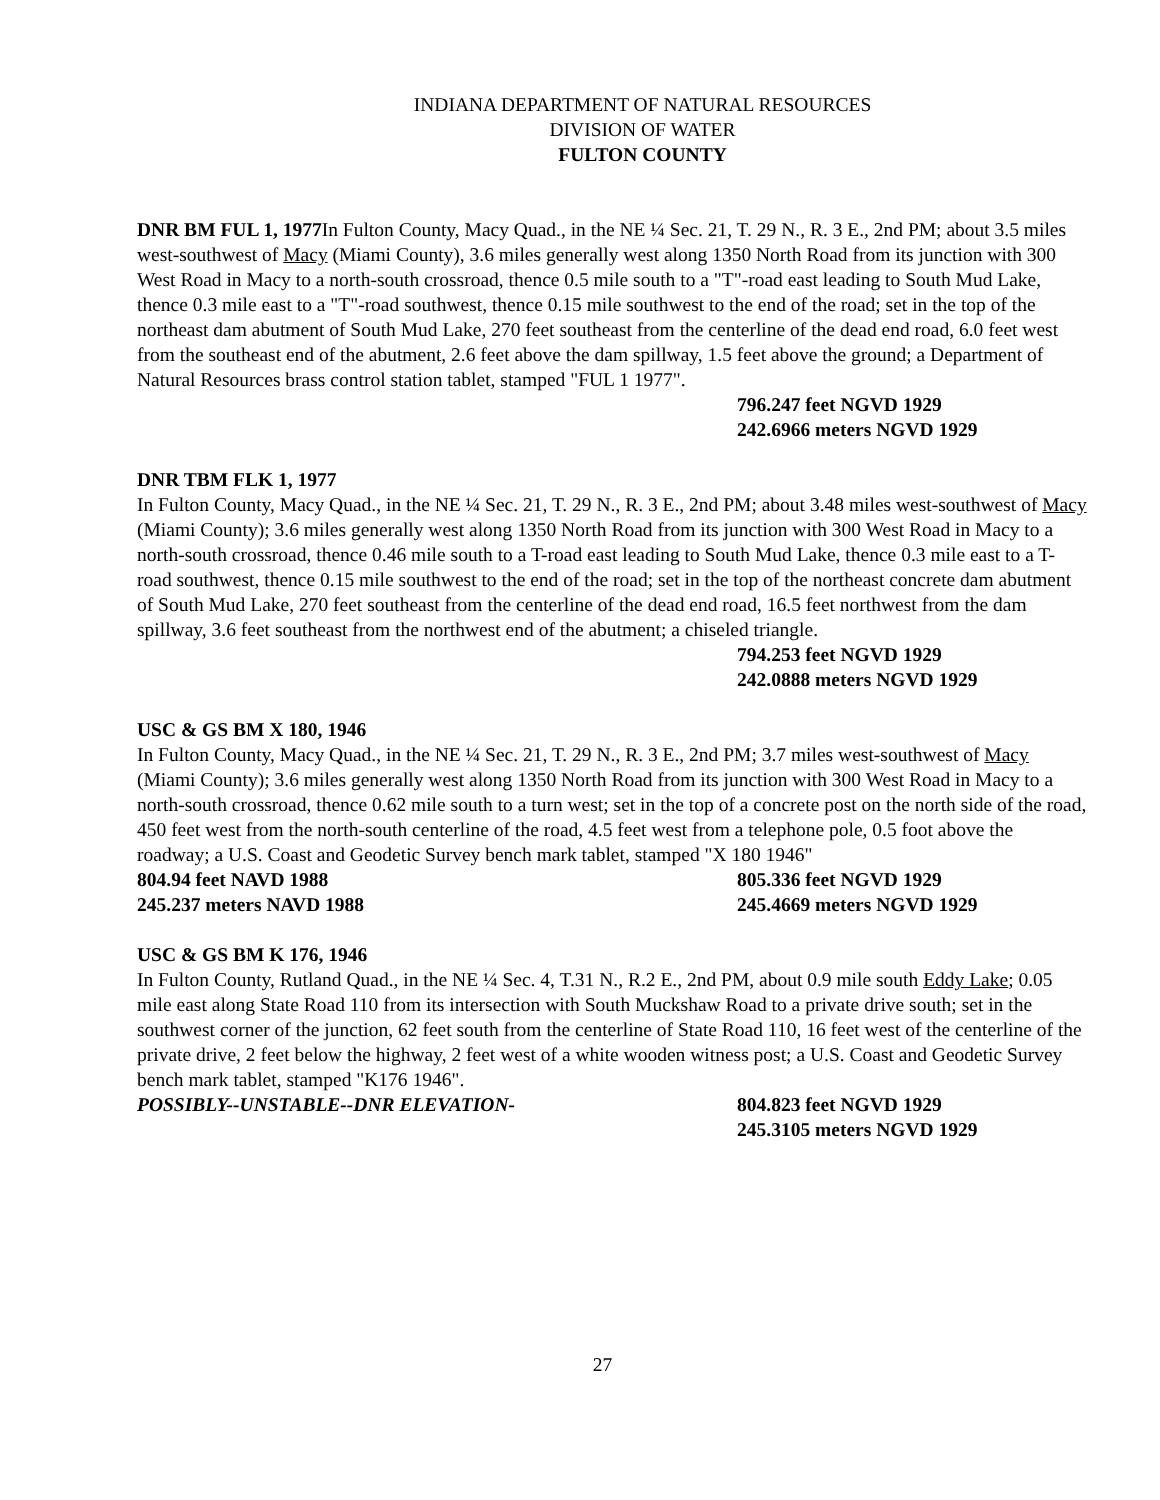INDIANA DEPARTMENT OF NATURAL RESOURCES
DIVISION OF WATER
FULTON COUNTY
DNR BM FUL 1, 1977 In Fulton County, Macy Quad., in the NE ¼ Sec. 21, T. 29 N., R. 3 E., 2nd PM; about 3.5 miles west-southwest of Macy (Miami County), 3.6 miles generally west along 1350 North Road from its junction with 300 West Road in Macy to a north-south crossroad, thence 0.5 mile south to a "T"-road east leading to South Mud Lake, thence 0.3 mile east to a "T"-road southwest, thence 0.15 mile southwest to the end of the road; set in the top of the northeast dam abutment of South Mud Lake, 270 feet southeast from the centerline of the dead end road, 6.0 feet west from the southeast end of the abutment, 2.6 feet above the dam spillway, 1.5 feet above the ground; a Department of Natural Resources brass control station tablet, stamped "FUL 1 1977".
796.247 feet NGVD 1929
242.6966 meters NGVD 1929
DNR TBM FLK 1, 1977
In Fulton County, Macy Quad., in the NE ¼ Sec. 21, T. 29 N., R. 3 E., 2nd PM; about 3.48 miles west-southwest of Macy (Miami County); 3.6 miles generally west along 1350 North Road from its junction with 300 West Road in Macy to a north-south crossroad, thence 0.46 mile south to a T-road east leading to South Mud Lake, thence 0.3 mile east to a T-road southwest, thence 0.15 mile southwest to the end of the road; set in the top of the northeast concrete dam abutment of South Mud Lake, 270 feet southeast from the centerline of the dead end road, 16.5 feet northwest from the dam spillway, 3.6 feet southeast from the northwest end of the abutment; a chiseled triangle.
794.253 feet NGVD 1929
242.0888 meters NGVD 1929
USC & GS BM X 180, 1946
In Fulton County, Macy Quad., in the NE ¼ Sec. 21, T. 29 N., R. 3 E., 2nd PM; 3.7 miles west-southwest of Macy (Miami County); 3.6 miles generally west along 1350 North Road from its junction with 300 West Road in Macy to a north-south crossroad, thence 0.62 mile south to a turn west; set in the top of a concrete post on the north side of the road, 450 feet west from the north-south centerline of the road, 4.5 feet west from a telephone pole, 0.5 foot above the roadway; a U.S. Coast and Geodetic Survey bench mark tablet, stamped "X 180 1946"
804.94 feet NAVD 1988 805.336 feet NGVD 1929
245.237 meters NAVD 1988 245.4669 meters NGVD 1929
USC & GS BM K 176, 1946
In Fulton County, Rutland Quad., in the NE ¼ Sec. 4, T.31 N., R.2 E., 2nd PM, about 0.9 mile south Eddy Lake; 0.05 mile east along State Road 110 from its intersection with South Muckshaw Road to a private drive south; set in the southwest corner of the junction, 62 feet south from the centerline of State Road 110, 16 feet west of the centerline of the private drive, 2 feet below the highway, 2 feet west of a white wooden witness post; a U.S. Coast and Geodetic Survey bench mark tablet, stamped "K176 1946".
POSSIBLY--UNSTABLE--DNR ELEVATION- 804.823 feet NGVD 1929
245.3105 meters NGVD 1929
27